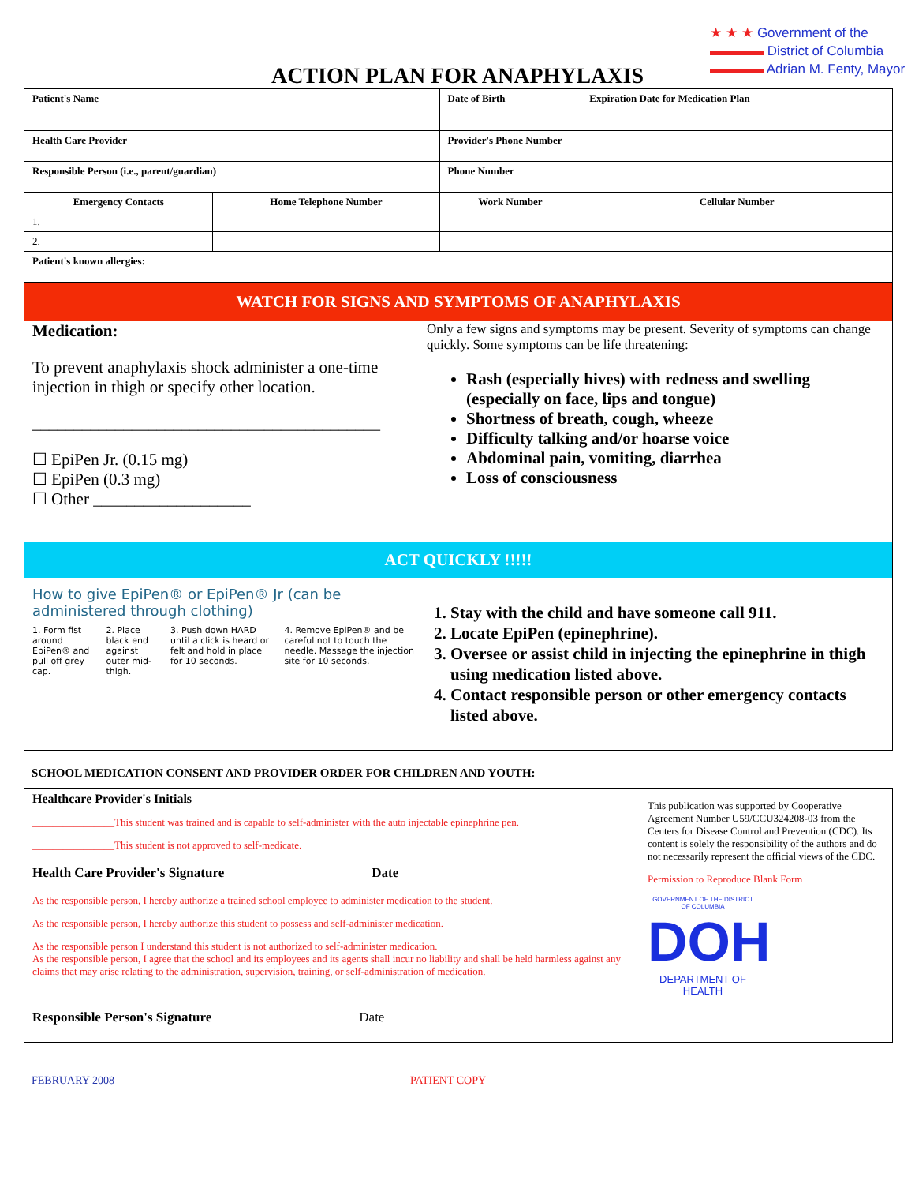★ ★ ★ Government of the
▬▬▬▬ District of Columbia
▬▬▬▬ Adrian M. Fenty, Mayor
ACTION PLAN FOR ANAPHYLAXIS
| Patient's Name | | Date of Birth | Expiration Date for Medication Plan |
| Health Care Provider | | Provider's Phone Number | |
| Responsible Person (i.e., parent/guardian) | | Phone Number | |
| Emergency Contacts | Home Telephone Number | Work Number | Cellular Number |
| 1. | | | |
| 2. | | | |
| Patient's known allergies: | | | |
WATCH FOR SIGNS AND SYMPTOMS OF ANAPHYLAXIS
Medication:
To prevent anaphylaxis shock administer a one-time injection in thigh or specify other location.
__________________________________________
☐ EpiPen Jr. (0.15 mg)
☐ EpiPen (0.3 mg)
☐ Other ___________________
Only a few signs and symptoms may be present. Severity of symptoms can change quickly. Some symptoms can be life threatening:
Rash (especially hives) with redness and swelling (especially on face, lips and tongue)
Shortness of breath, cough, wheeze
Difficulty talking and/or hoarse voice
Abdominal pain, vomiting, diarrhea
Loss of consciousness
ACT QUICKLY !!!!!
How to give EpiPen® or EpiPen® Jr (can be administered through clothing)
1. Form fist around EpiPen® and pull off grey cap.
2. Place black end against outer mid-thigh.
3. Push down HARD until a click is heard or felt and hold in place for 10 seconds.
4. Remove EpiPen® and be careful not to touch the needle. Massage the injection site for 10 seconds.
1. Stay with the child and have someone call 911.
2. Locate EpiPen (epinephrine).
3. Oversee or assist child in injecting the epinephrine in thigh using medication listed above.
4. Contact responsible person or other emergency contacts listed above.
SCHOOL MEDICATION CONSENT AND PROVIDER ORDER FOR CHILDREN AND YOUTH:
Healthcare Provider's Initials
________________This student was trained and is capable to self-administer with the auto injectable epinephrine pen.
________________This student is not approved to self-medicate.
Health Care Provider's Signature Date
As the responsible person, I hereby authorize a trained school employee to administer medication to the student.
As the responsible person, I hereby authorize this student to possess and self-administer medication.
As the responsible person I understand this student is not authorized to self-administer medication.
As the responsible person, I agree that the school and its employees and its agents shall incur no liability and shall be held harmless against any claims that may arise relating to the administration, supervision, training, or self-administration of medication.
Responsible Person's Signature Date
This publication was supported by Cooperative Agreement Number U59/CCU324208-03 from the Centers for Disease Control and Prevention (CDC). Its content is solely the responsibility of the authors and do not necessarily represent the official views of the CDC.
Permission to Reproduce Blank Form
GOVERNMENT OF THE DISTRICT OF COLUMBIA
DOH
DEPARTMENT OF HEALTH
FEBRUARY 2008 PATIENT COPY